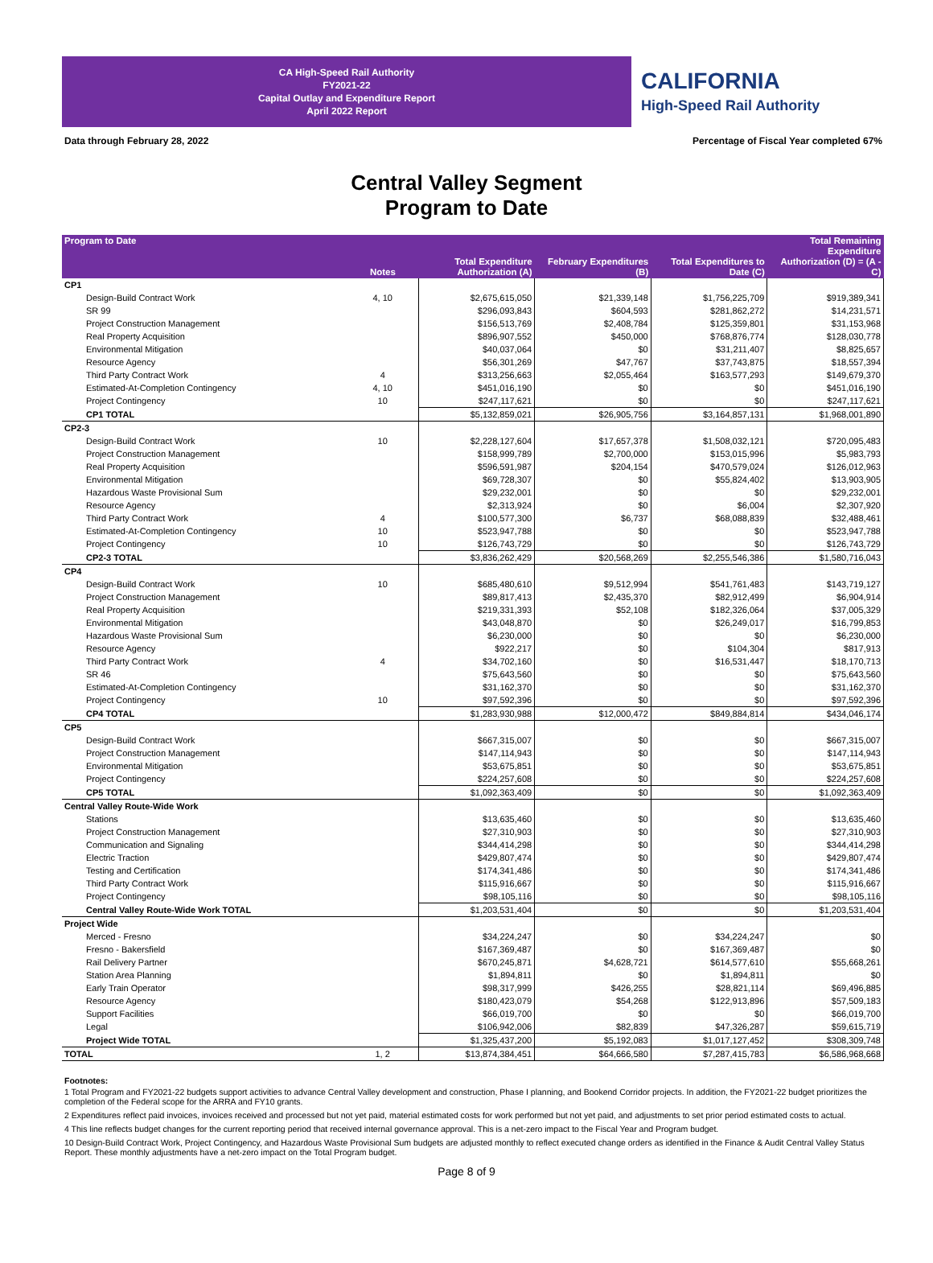CA High-Speed Rail Authority
FY2021-22
Capital Outlay and Expenditure Report
April 2022 Report
CALIFORNIA
High-Speed Rail Authority
Data through February 28, 2022 Percentage of Fiscal Year completed 67%
Central Valley Segment
Program to Date
| Program to Date | Notes | Total Expenditure Authorization (A) | February Expenditures (B) | Total Expenditures to Date (C) | Total Remaining Expenditure Authorization (D) = (A - C) |
| --- | --- | --- | --- | --- | --- |
| CP1 | | | | | |
| Design-Build Contract Work | 4, 10 | $2,675,615,050 | $21,339,148 | $1,756,225,709 | $919,389,341 |
| SR 99 | | $296,093,843 | $604,593 | $281,862,272 | $14,231,571 |
| Project Construction Management | | $156,513,769 | $2,408,784 | $125,359,801 | $31,153,968 |
| Real Property Acquisition | | $896,907,552 | $450,000 | $768,876,774 | $128,030,778 |
| Environmental Mitigation | | $40,037,064 | $0 | $31,211,407 | $8,825,657 |
| Resource Agency | | $56,301,269 | $47,767 | $37,743,875 | $18,557,394 |
| Third Party Contract Work | 4 | $313,256,663 | $2,055,464 | $163,577,293 | $149,679,370 |
| Estimated-At-Completion Contingency | 4, 10 | $451,016,190 | $0 | $0 | $451,016,190 |
| Project Contingency | 10 | $247,117,621 | $0 | $0 | $247,117,621 |
| CP1 TOTAL | | $5,132,859,021 | $26,905,756 | $3,164,857,131 | $1,968,001,890 |
| CP2-3 | | | | | |
| Design-Build Contract Work | 10 | $2,228,127,604 | $17,657,378 | $1,508,032,121 | $720,095,483 |
| Project Construction Management | | $158,999,789 | $2,700,000 | $153,015,996 | $5,983,793 |
| Real Property Acquisition | | $596,591,987 | $204,154 | $470,579,024 | $126,012,963 |
| Environmental Mitigation | | $69,728,307 | $0 | $55,824,402 | $13,903,905 |
| Hazardous Waste Provisional Sum | | $29,232,001 | $0 | $0 | $29,232,001 |
| Resource Agency | | $2,313,924 | $0 | $6,004 | $2,307,920 |
| Third Party Contract Work | 4 | $100,577,300 | $6,737 | $68,088,839 | $32,488,461 |
| Estimated-At-Completion Contingency | 10 | $523,947,788 | $0 | $0 | $523,947,788 |
| Project Contingency | 10 | $126,743,729 | $0 | $0 | $126,743,729 |
| CP2-3 TOTAL | | $3,836,262,429 | $20,568,269 | $2,255,546,386 | $1,580,716,043 |
| CP4 | | | | | |
| Design-Build Contract Work | 10 | $685,480,610 | $9,512,994 | $541,761,483 | $143,719,127 |
| Project Construction Management | | $89,817,413 | $2,435,370 | $82,912,499 | $6,904,914 |
| Real Property Acquisition | | $219,331,393 | $52,108 | $182,326,064 | $37,005,329 |
| Environmental Mitigation | | $43,048,870 | $0 | $26,249,017 | $16,799,853 |
| Hazardous Waste Provisional Sum | | $6,230,000 | $0 | $0 | $6,230,000 |
| Resource Agency | | $922,217 | $0 | $104,304 | $817,913 |
| Third Party Contract Work | 4 | $34,702,160 | $0 | $16,531,447 | $18,170,713 |
| SR 46 | | $75,643,560 | $0 | $0 | $75,643,560 |
| Estimated-At-Completion Contingency | | $31,162,370 | $0 | $0 | $31,162,370 |
| Project Contingency | 10 | $97,592,396 | $0 | $0 | $97,592,396 |
| CP4 TOTAL | | $1,283,930,988 | $12,000,472 | $849,884,814 | $434,046,174 |
| CP5 | | | | | |
| Design-Build Contract Work | | $667,315,007 | $0 | $0 | $667,315,007 |
| Project Construction Management | | $147,114,943 | $0 | $0 | $147,114,943 |
| Environmental Mitigation | | $53,675,851 | $0 | $0 | $53,675,851 |
| Project Contingency | | $224,257,608 | $0 | $0 | $224,257,608 |
| CP5 TOTAL | | $1,092,363,409 | $0 | $0 | $1,092,363,409 |
| Central Valley Route-Wide Work | | | | | |
| Stations | | $13,635,460 | $0 | $0 | $13,635,460 |
| Project Construction Management | | $27,310,903 | $0 | $0 | $27,310,903 |
| Communication and Signaling | | $344,414,298 | $0 | $0 | $344,414,298 |
| Electric Traction | | $429,807,474 | $0 | $0 | $429,807,474 |
| Testing and Certification | | $174,341,486 | $0 | $0 | $174,341,486 |
| Third Party Contract Work | | $115,916,667 | $0 | $0 | $115,916,667 |
| Project Contingency | | $98,105,116 | $0 | $0 | $98,105,116 |
| Central Valley Route-Wide Work TOTAL | | $1,203,531,404 | $0 | $0 | $1,203,531,404 |
| Project Wide | | | | | |
| Merced - Fresno | | $34,224,247 | $0 | $34,224,247 | $0 |
| Fresno - Bakersfield | | $167,369,487 | $0 | $167,369,487 | $0 |
| Rail Delivery Partner | | $670,245,871 | $4,628,721 | $614,577,610 | $55,668,261 |
| Station Area Planning | | $1,894,811 | $0 | $1,894,811 | $0 |
| Early Train Operator | | $98,317,999 | $426,255 | $28,821,114 | $69,496,885 |
| Resource Agency | | $180,423,079 | $54,268 | $122,913,896 | $57,509,183 |
| Support Facilities | | $66,019,700 | $0 | $0 | $66,019,700 |
| Legal | | $106,942,006 | $82,839 | $47,326,287 | $59,615,719 |
| Project Wide TOTAL | | $1,325,437,200 | $5,192,083 | $1,017,127,452 | $308,309,748 |
| TOTAL | 1, 2 | $13,874,384,451 | $64,666,580 | $7,287,415,783 | $6,586,968,668 |
Footnotes:
1 Total Program and FY2021-22 budgets support activities to advance Central Valley development and construction, Phase I planning, and Bookend Corridor projects. In addition, the FY2021-22 budget prioritizes the completion of the Federal scope for the ARRA and FY10 grants.
2 Expenditures reflect paid invoices, invoices received and processed but not yet paid, material estimated costs for work performed but not yet paid, and adjustments to set prior period estimated costs to actual.
4 This line reflects budget changes for the current reporting period that received internal governance approval. This is a net-zero impact to the Fiscal Year and Program budget.
10 Design-Build Contract Work, Project Contingency, and Hazardous Waste Provisional Sum budgets are adjusted monthly to reflect executed change orders as identified in the Finance & Audit Central Valley Status Report. These monthly adjustments have a net-zero impact on the Total Program budget.
Page 8 of 9